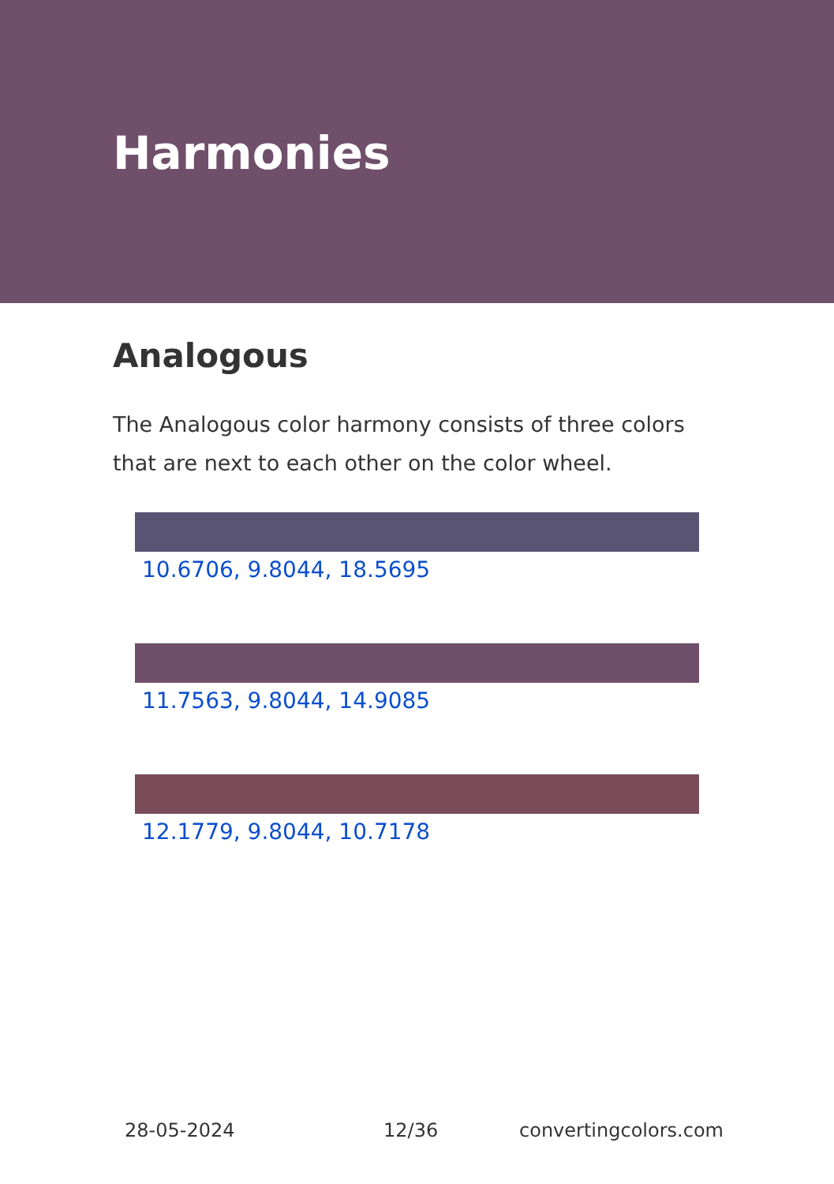Harmonies
Analogous
The Analogous color harmony consists of three colors that are next to each other on the color wheel.
10.6706, 9.8044, 18.5695
11.7563, 9.8044, 14.9085
12.1779, 9.8044, 10.7178
28-05-2024 12/36 convertingcolors.com